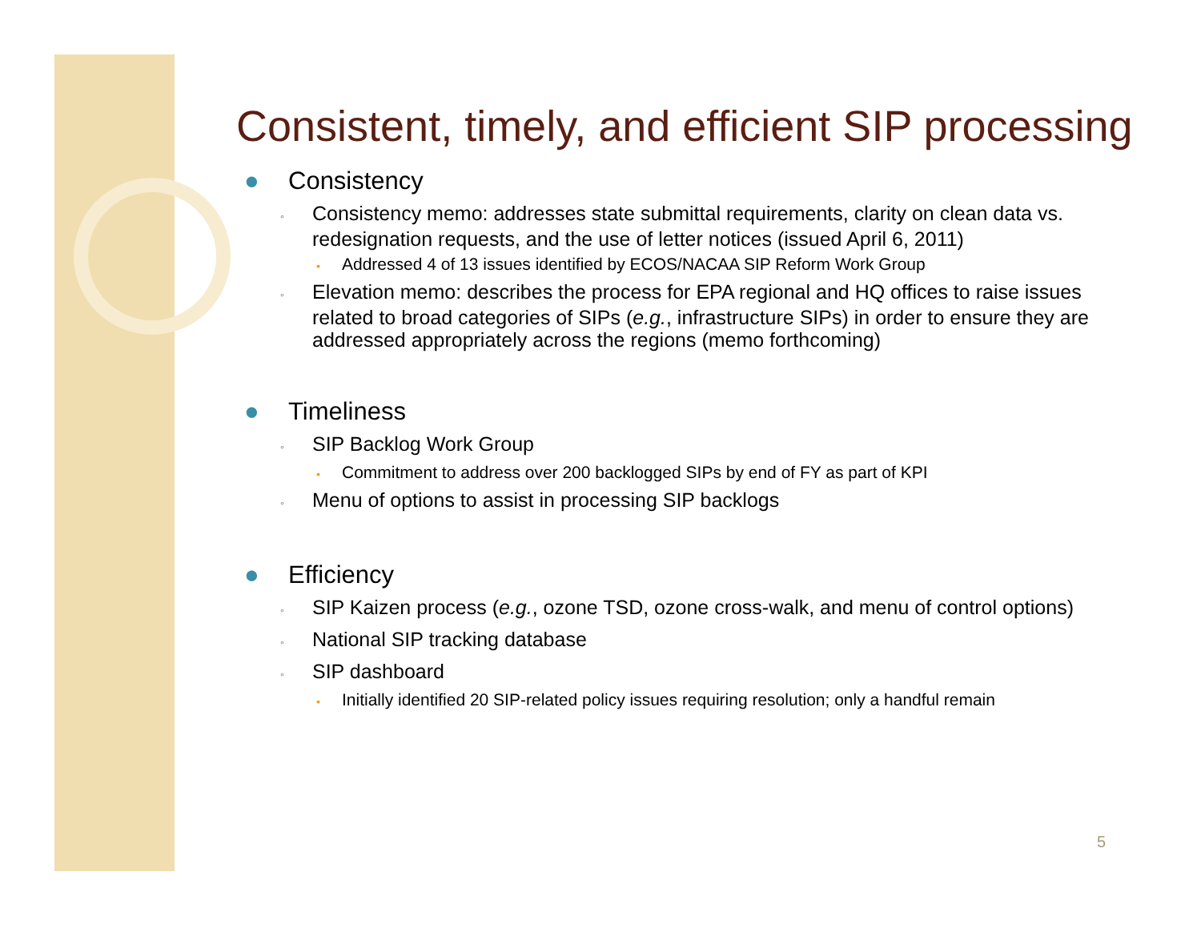Consistent, timely, and efficient SIP processing
● Consistency
◦ Consistency memo: addresses state submittal requirements, clarity on clean data vs. redesignation requests, and the use of letter notices (issued April 6, 2011)
▪ Addressed 4 of 13 issues identified by ECOS/NACAA SIP Reform Work Group
◦ Elevation memo: describes the process for EPA regional and HQ offices to raise issues related to broad categories of SIPs (e.g., infrastructure SIPs) in order to ensure they are addressed appropriately across the regions (memo forthcoming)
● Timeliness
◦ SIP Backlog Work Group
▪ Commitment to address over 200 backlogged SIPs by end of FY as part of KPI
◦ Menu of options to assist in processing SIP backlogs
● Efficiency
◦ SIP Kaizen process (e.g., ozone TSD, ozone cross-walk, and menu of control options)
◦ National SIP tracking database
◦ SIP dashboard
▪ Initially identified 20 SIP-related policy issues requiring resolution; only a handful remain
5